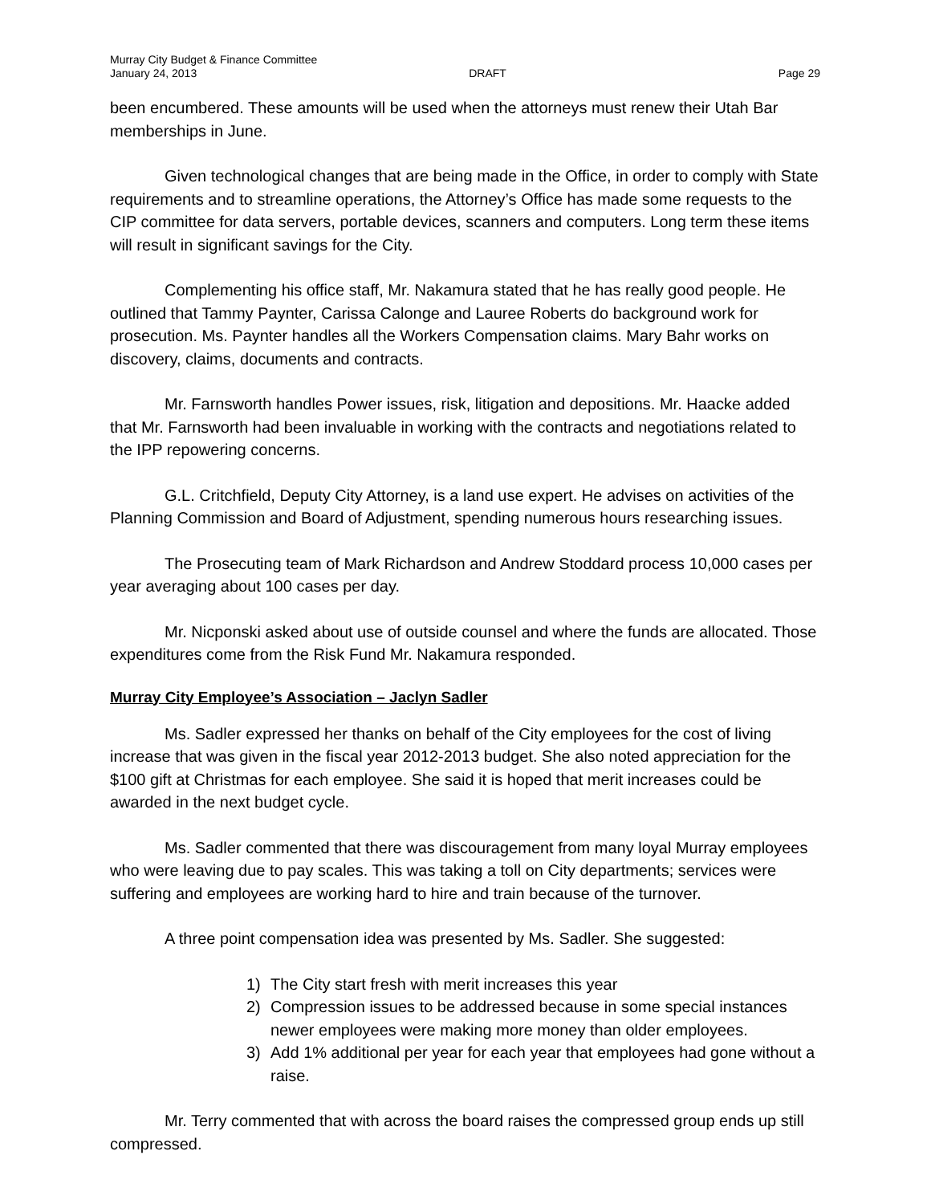Murray City Budget & Finance Committee
January 24, 2013 DRAFT Page 29
been encumbered. These amounts will be used when the attorneys must renew their Utah Bar memberships in June.
Given technological changes that are being made in the Office, in order to comply with State requirements and to streamline operations, the Attorney’s Office has made some requests to the CIP committee for data servers, portable devices, scanners and computers. Long term these items will result in significant savings for the City.
Complementing his office staff, Mr. Nakamura stated that he has really good people. He outlined that Tammy Paynter, Carissa Calonge and Lauree Roberts do background work for prosecution. Ms. Paynter handles all the Workers Compensation claims. Mary Bahr works on discovery, claims, documents and contracts.
Mr. Farnsworth handles Power issues, risk, litigation and depositions. Mr. Haacke added that Mr. Farnsworth had been invaluable in working with the contracts and negotiations related to the IPP repowering concerns.
G.L. Critchfield, Deputy City Attorney, is a land use expert. He advises on activities of the Planning Commission and Board of Adjustment, spending numerous hours researching issues.
The Prosecuting team of Mark Richardson and Andrew Stoddard process 10,000 cases per year averaging about 100 cases per day.
Mr. Nicponski asked about use of outside counsel and where the funds are allocated. Those expenditures come from the Risk Fund Mr. Nakamura responded.
Murray City Employee’s Association – Jaclyn Sadler
Ms. Sadler expressed her thanks on behalf of the City employees for the cost of living increase that was given in the fiscal year 2012-2013 budget. She also noted appreciation for the $100 gift at Christmas for each employee. She said it is hoped that merit increases could be awarded in the next budget cycle.
Ms. Sadler commented that there was discouragement from many loyal Murray employees who were leaving due to pay scales. This was taking a toll on City departments; services were suffering and employees are working hard to hire and train because of the turnover.
A three point compensation idea was presented by Ms. Sadler. She suggested:
1) The City start fresh with merit increases this year
2) Compression issues to be addressed because in some special instances newer employees were making more money than older employees.
3) Add 1% additional per year for each year that employees had gone without a raise.
Mr. Terry commented that with across the board raises the compressed group ends up still compressed.